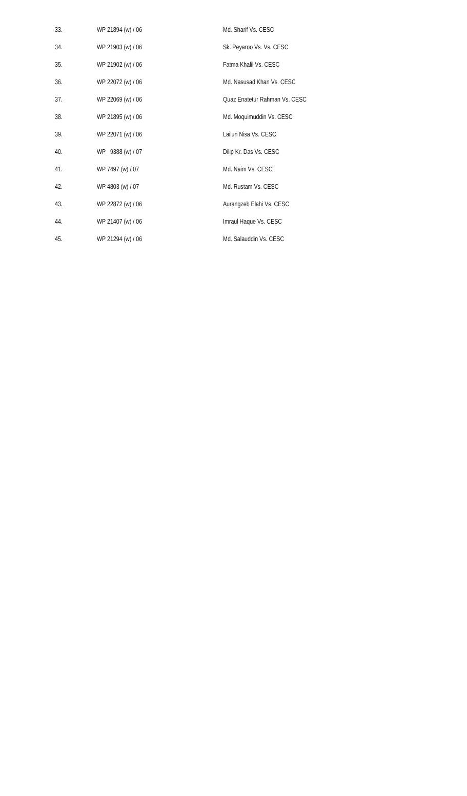| 33. | WP 21894 (w) / 06 | Md. Sharif Vs. CESC |
| 34. | WP 21903 (w) / 06 | Sk. Peyaroo Vs. Vs. CESC |
| 35. | WP 21902 (w) / 06 | Fatma Khalil Vs. CESC |
| 36. | WP 22072 (w) / 06 | Md. Nasusad Khan Vs. CESC |
| 37. | WP 22069 (w) / 06 | Quaz Enatetur Rahman Vs. CESC |
| 38. | WP 21895 (w) / 06 | Md. Moquimuddin Vs. CESC |
| 39. | WP 22071 (w) / 06 | Lailun Nisa Vs. CESC |
| 40. | WP 9388 (w) / 07 | Dilip Kr. Das Vs. CESC |
| 41. | WP 7497 (w) / 07 | Md. Naim Vs. CESC |
| 42. | WP 4803 (w) / 07 | Md. Rustam Vs. CESC |
| 43. | WP 22872 (w) / 06 | Aurangzeb Elahi Vs. CESC |
| 44. | WP 21407 (w) / 06 | Imraul Haque Vs. CESC |
| 45. | WP 21294 (w) / 06 | Md. Salauddin Vs. CESC |